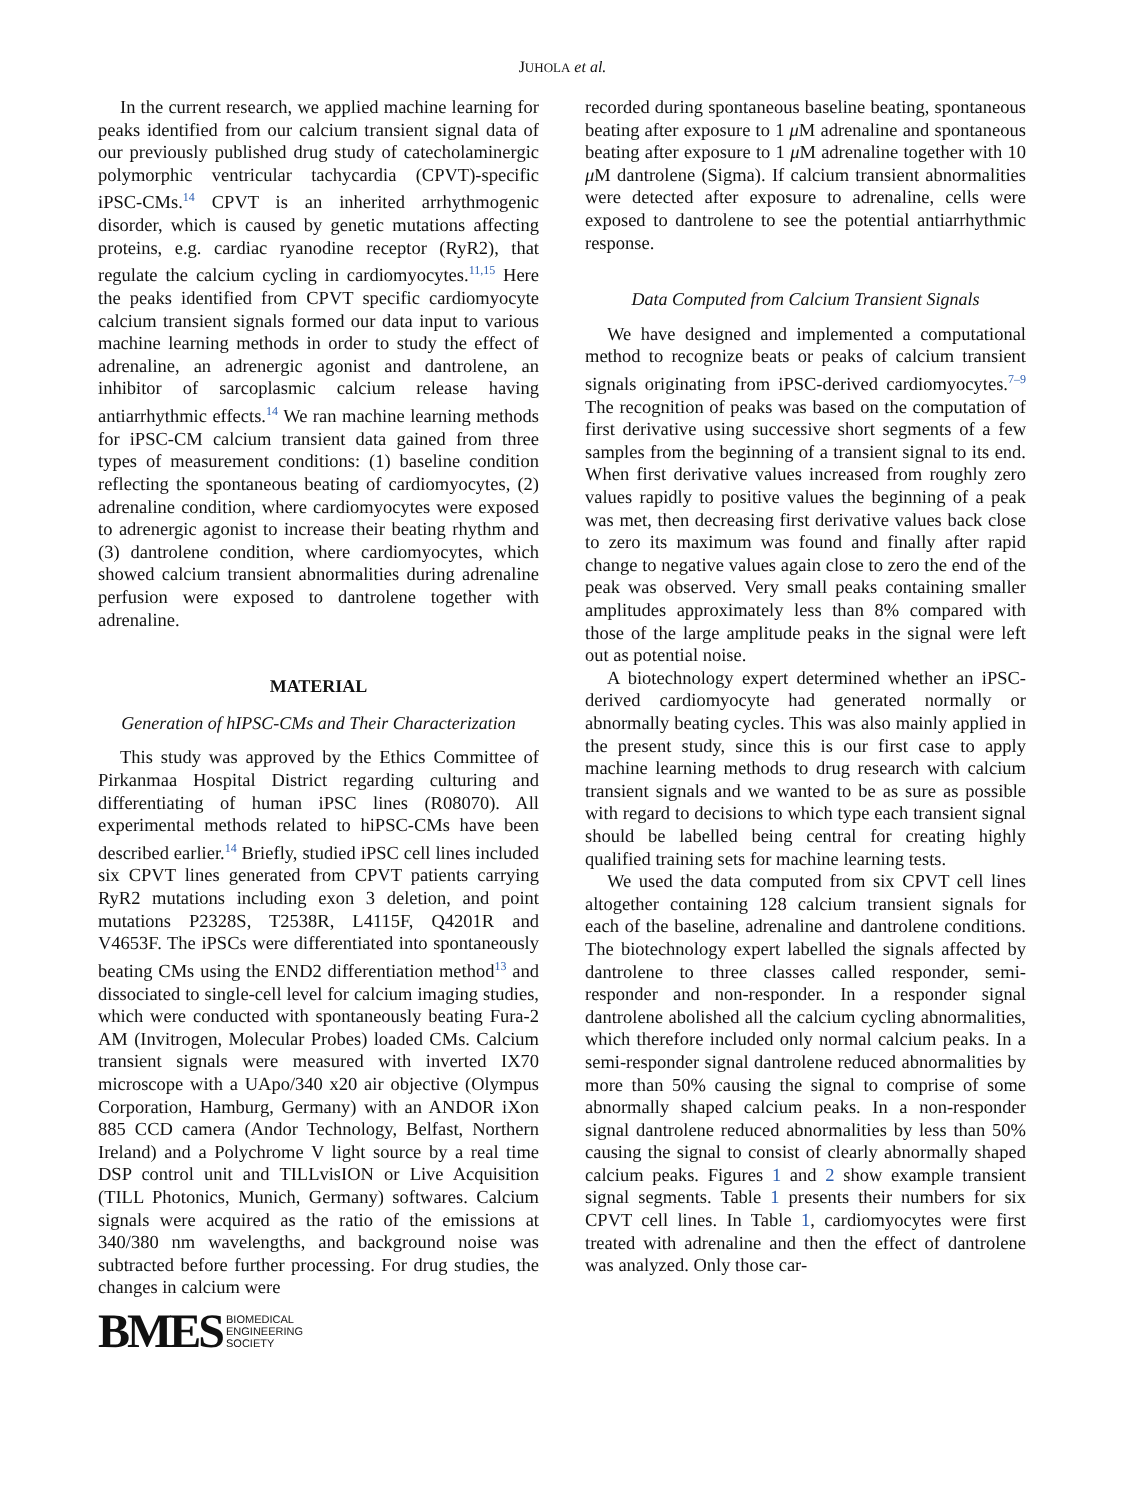JUHOLA et al.
In the current research, we applied machine learning for peaks identified from our calcium transient signal data of our previously published drug study of catecholaminergic polymorphic ventricular tachycardia (CPVT)-specific iPSC-CMs.<sup>14</sup> CPVT is an inherited arrhythmogenic disorder, which is caused by genetic mutations affecting proteins, e.g. cardiac ryanodine receptor (RyR2), that regulate the calcium cycling in cardiomyocytes.<sup>11,15</sup> Here the peaks identified from CPVT specific cardiomyocyte calcium transient signals formed our data input to various machine learning methods in order to study the effect of adrenaline, an adrenergic agonist and dantrolene, an inhibitor of sarcoplasmic calcium release having antiarrhythmic effects.<sup>14</sup> We ran machine learning methods for iPSC-CM calcium transient data gained from three types of measurement conditions: (1) baseline condition reflecting the spontaneous beating of cardiomyocytes, (2) adrenaline condition, where cardiomyocytes were exposed to adrenergic agonist to increase their beating rhythm and (3) dantrolene condition, where cardiomyocytes, which showed calcium transient abnormalities during adrenaline perfusion were exposed to dantrolene together with adrenaline.
MATERIAL
Generation of hIPSC-CMs and Their Characterization
This study was approved by the Ethics Committee of Pirkanmaa Hospital District regarding culturing and differentiating of human iPSC lines (R08070). All experimental methods related to hiPSC-CMs have been described earlier.<sup>14</sup> Briefly, studied iPSC cell lines included six CPVT lines generated from CPVT patients carrying RyR2 mutations including exon 3 deletion, and point mutations P2328S, T2538R, L4115F, Q4201R and V4653F. The iPSCs were differentiated into spontaneously beating CMs using the END2 differentiation method<sup>13</sup> and dissociated to single-cell level for calcium imaging studies, which were conducted with spontaneously beating Fura-2 AM (Invitrogen, Molecular Probes) loaded CMs. Calcium transient signals were measured with inverted IX70 microscope with a UApo/340 x20 air objective (Olympus Corporation, Hamburg, Germany) with an ANDOR iXon 885 CCD camera (Andor Technology, Belfast, Northern Ireland) and a Polychrome V light source by a real time DSP control unit and TILLvisION or Live Acquisition (TILL Photonics, Munich, Germany) softwares. Calcium signals were acquired as the ratio of the emissions at 340/380 nm wavelengths, and background noise was subtracted before further processing. For drug studies, the changes in calcium were
recorded during spontaneous baseline beating, spontaneous beating after exposure to 1 μ M adrenaline and spontaneous beating after exposure to 1 μ M adrenaline together with 10 μ M dantrolene (Sigma). If calcium transient abnormalities were detected after exposure to adrenaline, cells were exposed to dantrolene to see the potential antiarrhythmic response.
Data Computed from Calcium Transient Signals
We have designed and implemented a computational method to recognize beats or peaks of calcium transient signals originating from iPSC-derived cardiomyocytes.<sup>7–9</sup> The recognition of peaks was based on the computation of first derivative using successive short segments of a few samples from the beginning of a transient signal to its end. When first derivative values increased from roughly zero values rapidly to positive values the beginning of a peak was met, then decreasing first derivative values back close to zero its maximum was found and finally after rapid change to negative values again close to zero the end of the peak was observed. Very small peaks containing smaller amplitudes approximately less than 8% compared with those of the large amplitude peaks in the signal were left out as potential noise.
A biotechnology expert determined whether an iPSC-derived cardiomyocyte had generated normally or abnormally beating cycles. This was also mainly applied in the present study, since this is our first case to apply machine learning methods to drug research with calcium transient signals and we wanted to be as sure as possible with regard to decisions to which type each transient signal should be labelled being central for creating highly qualified training sets for machine learning tests.
We used the data computed from six CPVT cell lines altogether containing 128 calcium transient signals for each of the baseline, adrenaline and dantrolene conditions. The biotechnology expert labelled the signals affected by dantrolene to three classes called responder, semi-responder and non-responder. In a responder signal dantrolene abolished all the calcium cycling abnormalities, which therefore included only normal calcium peaks. In a semi-responder signal dantrolene reduced abnormalities by more than 50% causing the signal to comprise of some abnormally shaped calcium peaks. In a non-responder signal dantrolene reduced abnormalities by less than 50% causing the signal to consist of clearly abnormally shaped calcium peaks. Figures 1 and 2 show example transient signal segments. Table 1 presents their numbers for six CPVT cell lines. In Table 1, cardiomyocytes were first treated with adrenaline and then the effect of dantrolene was analyzed. Only those car-
BMES BIOMEDICAL
ENGINEERING
SOCIETY